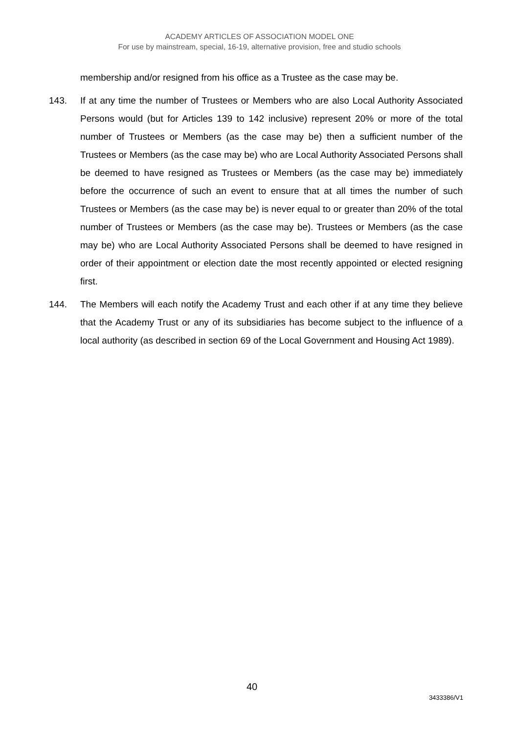ACADEMY ARTICLES OF ASSOCIATION MODEL ONE
For use by mainstream, special, 16-19, alternative provision, free and studio schools
membership and/or resigned from his office as a Trustee as the case may be.
143. If at any time the number of Trustees or Members who are also Local Authority Associated Persons would (but for Articles 139 to 142 inclusive) represent 20% or more of the total number of Trustees or Members (as the case may be) then a sufficient number of the Trustees or Members (as the case may be) who are Local Authority Associated Persons shall be deemed to have resigned as Trustees or Members (as the case may be) immediately before the occurrence of such an event to ensure that at all times the number of such Trustees or Members (as the case may be) is never equal to or greater than 20% of the total number of Trustees or Members (as the case may be). Trustees or Members (as the case may be) who are Local Authority Associated Persons shall be deemed to have resigned in order of their appointment or election date the most recently appointed or elected resigning first.
144. The Members will each notify the Academy Trust and each other if at any time they believe that the Academy Trust or any of its subsidiaries has become subject to the influence of a local authority (as described in section 69 of the Local Government and Housing Act 1989).
40
3433386/V1